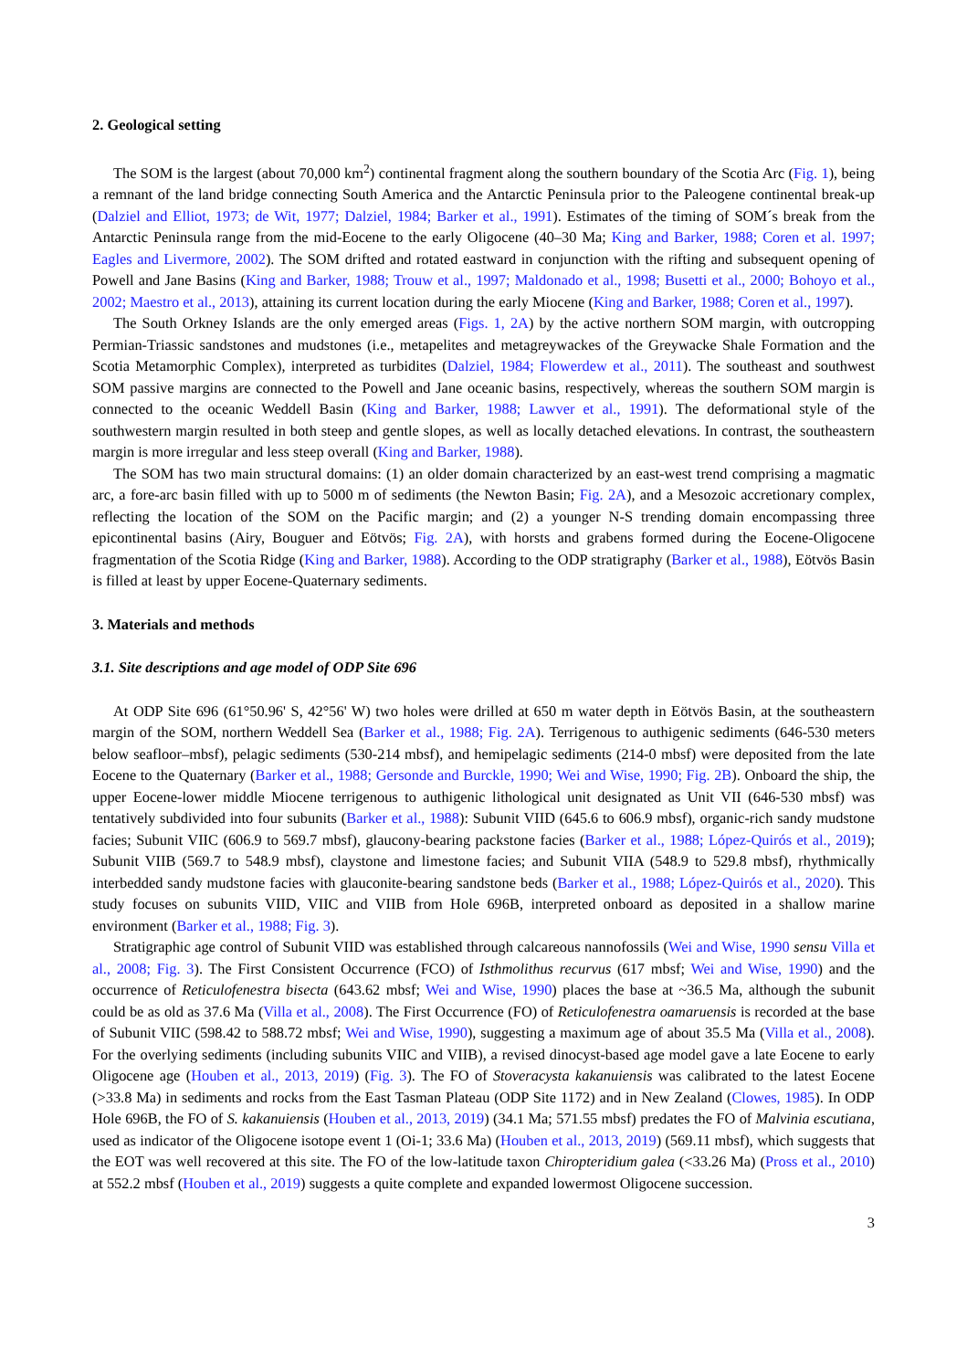2. Geological setting
The SOM is the largest (about 70,000 km<sup>2</sup>) continental fragment along the southern boundary of the Scotia Arc (Fig. 1), being a remnant of the land bridge connecting South America and the Antarctic Peninsula prior to the Paleogene continental break-up (Dalziel and Elliot, 1973; de Wit, 1977; Dalziel, 1984; Barker et al., 1991). Estimates of the timing of SOM´s break from the Antarctic Peninsula range from the mid-Eocene to the early Oligocene (40–30 Ma; King and Barker, 1988; Coren et al. 1997; Eagles and Livermore, 2002). The SOM drifted and rotated eastward in conjunction with the rifting and subsequent opening of Powell and Jane Basins (King and Barker, 1988; Trouw et al., 1997; Maldonado et al., 1998; Busetti et al., 2000; Bohoyo et al., 2002; Maestro et al., 2013), attaining its current location during the early Miocene (King and Barker, 1988; Coren et al., 1997).
The South Orkney Islands are the only emerged areas (Figs. 1, 2A) by the active northern SOM margin, with outcropping Permian-Triassic sandstones and mudstones (i.e., metapelites and metagreywackes of the Greywacke Shale Formation and the Scotia Metamorphic Complex), interpreted as turbidites (Dalziel, 1984; Flowerdew et al., 2011). The southeast and southwest SOM passive margins are connected to the Powell and Jane oceanic basins, respectively, whereas the southern SOM margin is connected to the oceanic Weddell Basin (King and Barker, 1988; Lawver et al., 1991). The deformational style of the southwestern margin resulted in both steep and gentle slopes, as well as locally detached elevations. In contrast, the southeastern margin is more irregular and less steep overall (King and Barker, 1988).
The SOM has two main structural domains: (1) an older domain characterized by an east-west trend comprising a magmatic arc, a fore-arc basin filled with up to 5000 m of sediments (the Newton Basin; Fig. 2A), and a Mesozoic accretionary complex, reflecting the location of the SOM on the Pacific margin; and (2) a younger N-S trending domain encompassing three epicontinental basins (Airy, Bouguer and Eötvös; Fig. 2A), with horsts and grabens formed during the Eocene-Oligocene fragmentation of the Scotia Ridge (King and Barker, 1988). According to the ODP stratigraphy (Barker et al., 1988), Eötvös Basin is filled at least by upper Eocene-Quaternary sediments.
3. Materials and methods
3.1. Site descriptions and age model of ODP Site 696
At ODP Site 696 (61°50.96' S, 42°56' W) two holes were drilled at 650 m water depth in Eötvös Basin, at the southeastern margin of the SOM, northern Weddell Sea (Barker et al., 1988; Fig. 2A). Terrigenous to authigenic sediments (646-530 meters below seafloor–mbsf), pelagic sediments (530-214 mbsf), and hemipelagic sediments (214-0 mbsf) were deposited from the late Eocene to the Quaternary (Barker et al., 1988; Gersonde and Burckle, 1990; Wei and Wise, 1990; Fig. 2B). Onboard the ship, the upper Eocene-lower middle Miocene terrigenous to authigenic lithological unit designated as Unit VII (646-530 mbsf) was tentatively subdivided into four subunits (Barker et al., 1988): Subunit VIID (645.6 to 606.9 mbsf), organic-rich sandy mudstone facies; Subunit VIIC (606.9 to 569.7 mbsf), glaucony-bearing packstone facies (Barker et al., 1988; López-Quirós et al., 2019); Subunit VIIB (569.7 to 548.9 mbsf), claystone and limestone facies; and Subunit VIIA (548.9 to 529.8 mbsf), rhythmically interbedded sandy mudstone facies with glauconite-bearing sandstone beds (Barker et al., 1988; López-Quirós et al., 2020). This study focuses on subunits VIID, VIIC and VIIB from Hole 696B, interpreted onboard as deposited in a shallow marine environment (Barker et al., 1988; Fig. 3).
Stratigraphic age control of Subunit VIID was established through calcareous nannofossils (Wei and Wise, 1990 sensu Villa et al., 2008; Fig. 3). The First Consistent Occurrence (FCO) of Isthmolithus recurvus (617 mbsf; Wei and Wise, 1990) and the occurrence of Reticulofenestra bisecta (643.62 mbsf; Wei and Wise, 1990) places the base at ~36.5 Ma, although the subunit could be as old as 37.6 Ma (Villa et al., 2008). The First Occurrence (FO) of Reticulofenestra oamaruensis is recorded at the base of Subunit VIIC (598.42 to 588.72 mbsf; Wei and Wise, 1990), suggesting a maximum age of about 35.5 Ma (Villa et al., 2008). For the overlying sediments (including subunits VIIC and VIIB), a revised dinocyst-based age model gave a late Eocene to early Oligocene age (Houben et al., 2013, 2019) (Fig. 3). The FO of Stoveracysta kakanuiensis was calibrated to the latest Eocene (>33.8 Ma) in sediments and rocks from the East Tasman Plateau (ODP Site 1172) and in New Zealand (Clowes, 1985). In ODP Hole 696B, the FO of S. kakanuiensis (Houben et al., 2013, 2019) (34.1 Ma; 571.55 mbsf) predates the FO of Malvinia escutiana, used as indicator of the Oligocene isotope event 1 (Oi-1; 33.6 Ma) (Houben et al., 2013, 2019) (569.11 mbsf), which suggests that the EOT was well recovered at this site. The FO of the low-latitude taxon Chiropteridium galea (<33.26 Ma) (Pross et al., 2010) at 552.2 mbsf (Houben et al., 2019) suggests a quite complete and expanded lowermost Oligocene succession.
3